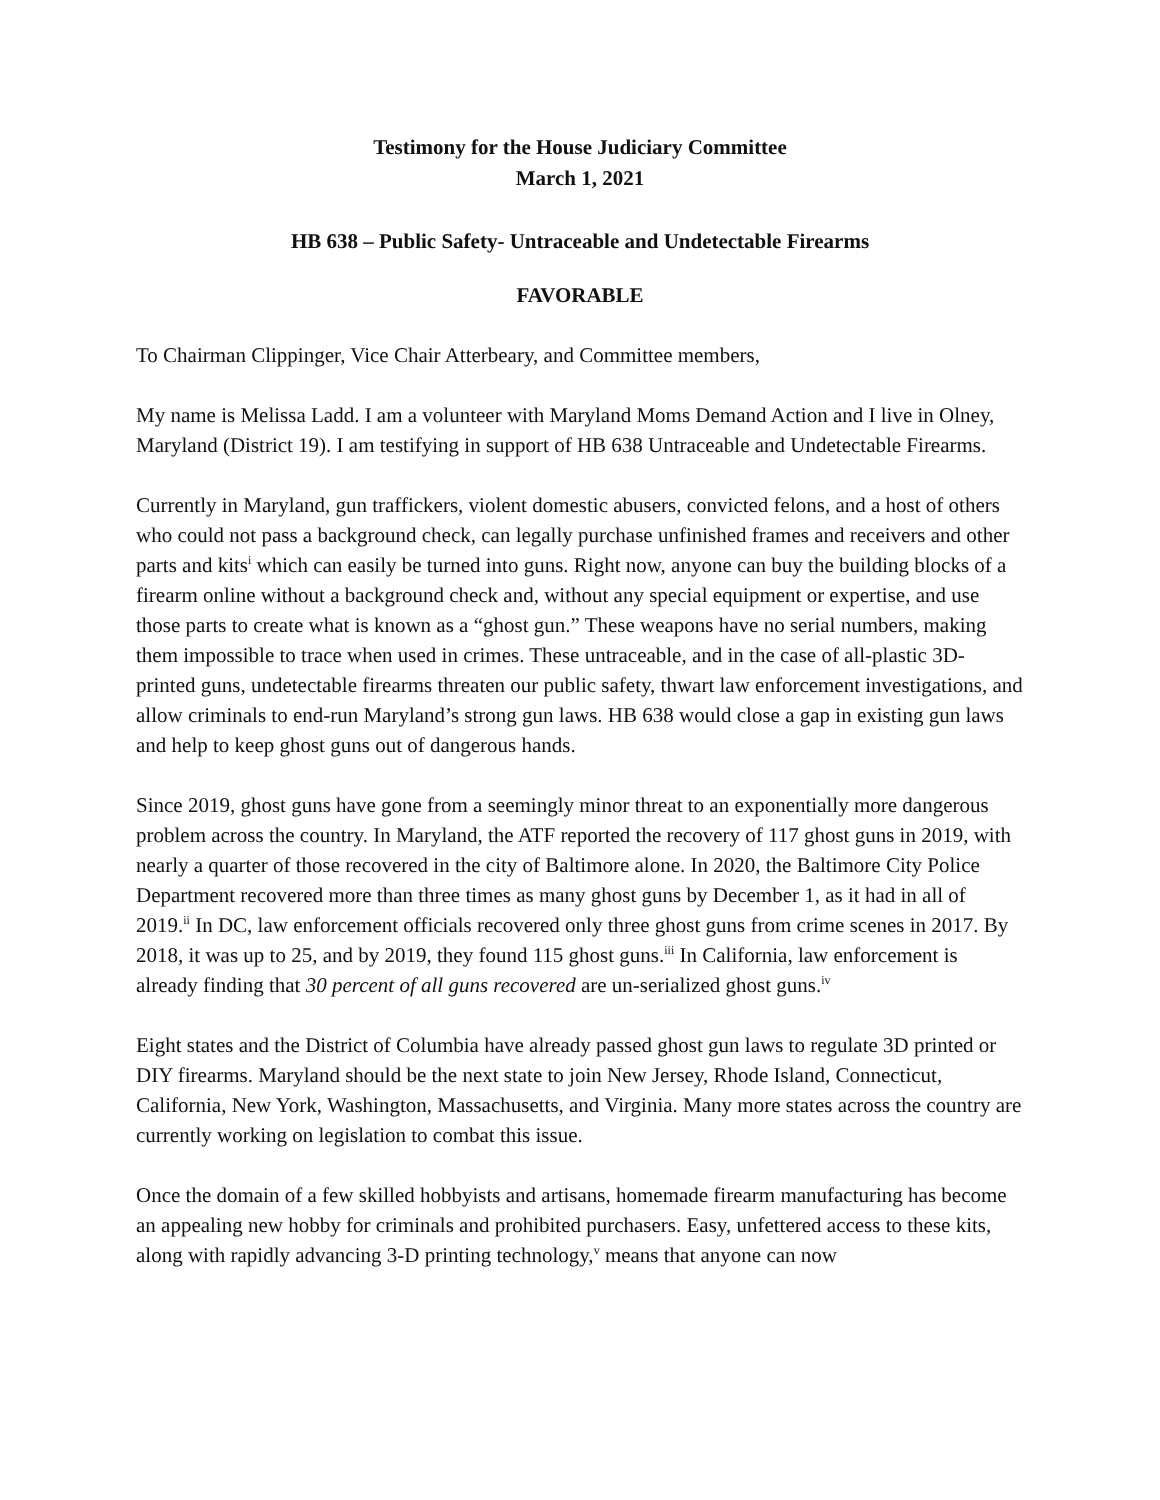Testimony for the House Judiciary Committee
March 1, 2021
HB 638 – Public Safety- Untraceable and Undetectable Firearms
FAVORABLE
To Chairman Clippinger, Vice Chair Atterbeary, and Committee members,
My name is Melissa Ladd. I am a volunteer with Maryland Moms Demand Action and I live in Olney, Maryland (District 19). I am testifying in support of HB 638 Untraceable and Undetectable Firearms.
Currently in Maryland, gun traffickers, violent domestic abusers, convicted felons, and a host of others who could not pass a background check, can legally purchase unfinished frames and receivers and other parts and kits<sup>i</sup> which can easily be turned into guns. Right now, anyone can buy the building blocks of a firearm online without a background check and, without any special equipment or expertise, and use those parts to create what is known as a “ghost gun.” These weapons have no serial numbers, making them impossible to trace when used in crimes. These untraceable, and in the case of all-plastic 3D-printed guns, undetectable firearms threaten our public safety, thwart law enforcement investigations, and allow criminals to end-run Maryland’s strong gun laws. HB 638 would close a gap in existing gun laws and help to keep ghost guns out of dangerous hands.
Since 2019, ghost guns have gone from a seemingly minor threat to an exponentially more dangerous problem across the country. In Maryland, the ATF reported the recovery of 117 ghost guns in 2019, with nearly a quarter of those recovered in the city of Baltimore alone. In 2020, the Baltimore City Police Department recovered more than three times as many ghost guns by December 1, as it had in all of 2019.<sup>ii</sup> In DC, law enforcement officials recovered only three ghost guns from crime scenes in 2017. By 2018, it was up to 25, and by 2019, they found 115 ghost guns.<sup>iii</sup> In California, law enforcement is already finding that 30 percent of all guns recovered are un-serialized ghost guns.<sup>iv</sup>
Eight states and the District of Columbia have already passed ghost gun laws to regulate 3D printed or DIY firearms. Maryland should be the next state to join New Jersey, Rhode Island, Connecticut, California, New York, Washington, Massachusetts, and Virginia. Many more states across the country are currently working on legislation to combat this issue.
Once the domain of a few skilled hobbyists and artisans, homemade firearm manufacturing has become an appealing new hobby for criminals and prohibited purchasers. Easy, unfettered access to these kits, along with rapidly advancing 3-D printing technology,<sup>v</sup> means that anyone can now